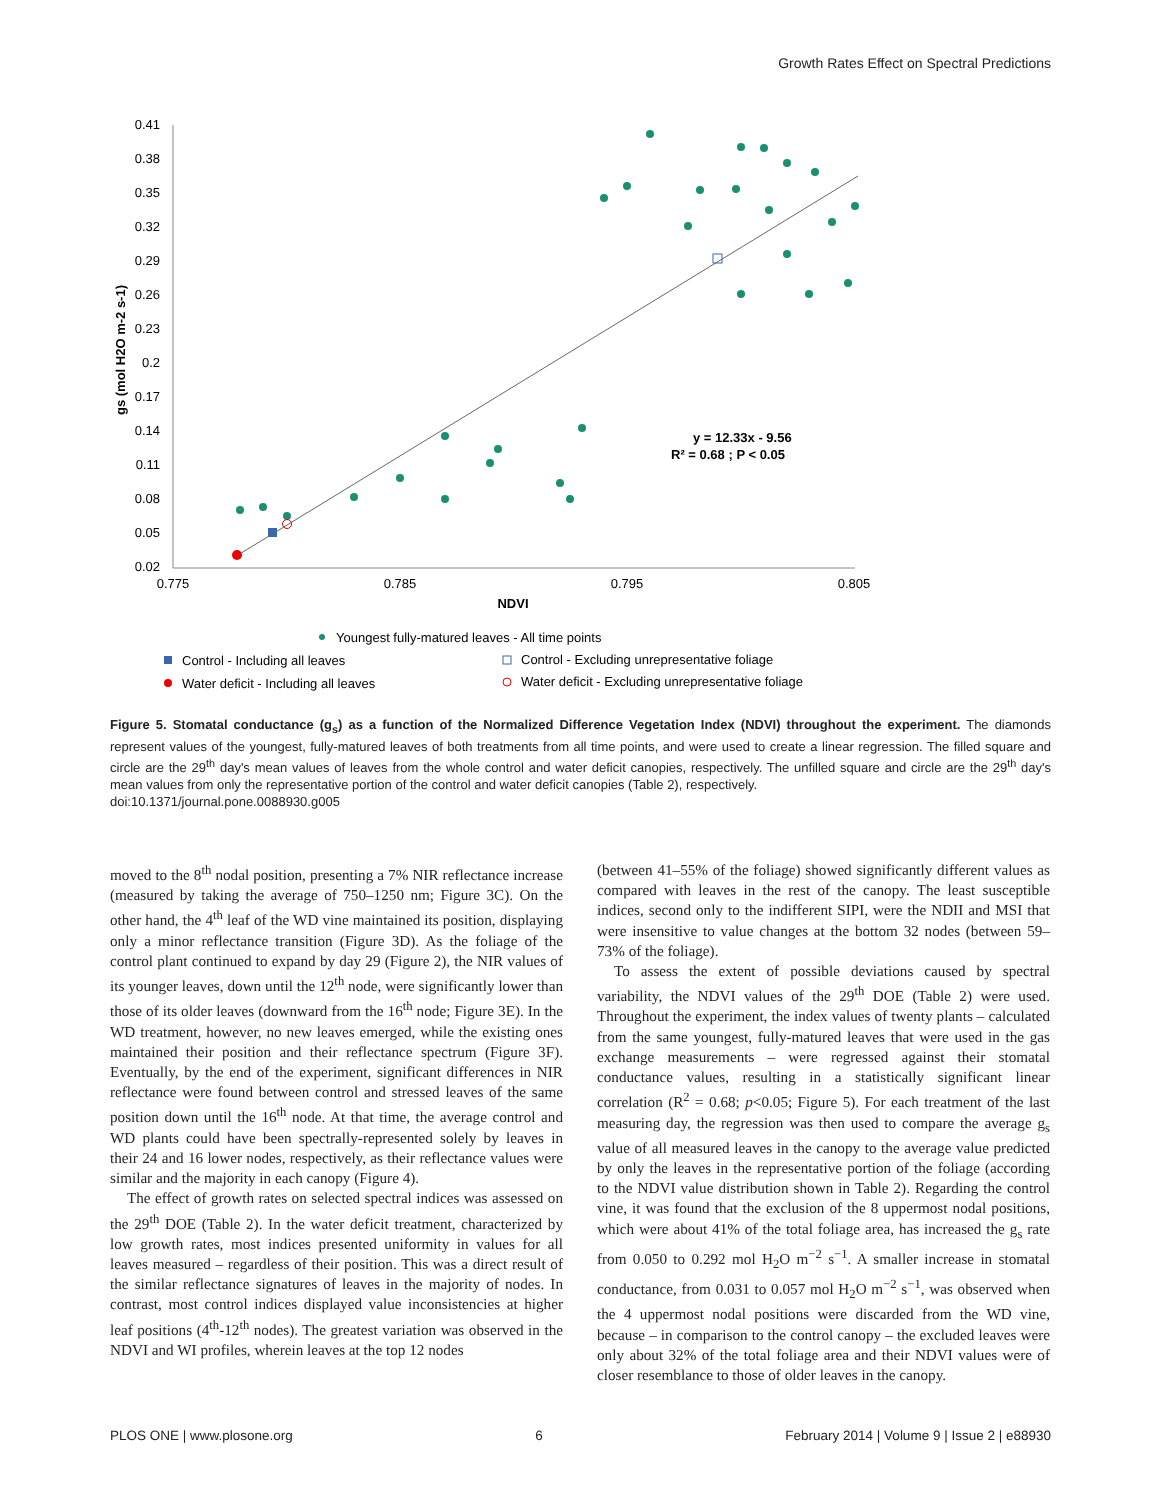Growth Rates Effect on Spectral Predictions
0.41
0.38
0.35
0.32
0.29
0.26
0.23
0.2
0.17
0.14
0.11
0.08
0.05
0.02
0.775
0.785
0.795
0.805
NDVI
gs (mol H2O m-2 s-1)
y = 12.33x - 9.56
R² = 0.68 ; P < 0.05
Youngest fully-matured leaves - All time points
Control - Including all leaves
Control - Excluding unrepresentative foliage
Water deficit - Including all leaves
Water deficit - Excluding unrepresentative foliage
Figure 5. Stomatal conductance (g<sub>s</sub>) as a function of the Normalized Difference Vegetation Index (NDVI) throughout the experiment. The diamonds represent values of the youngest, fully-matured leaves of both treatments from all time points, and were used to create a linear regression. The filled square and circle are the 29<sup>th</sup> day's mean values of leaves from the whole control and water deficit canopies, respectively. The unfilled square and circle are the 29<sup>th</sup> day's mean values from only the representative portion of the control and water deficit canopies (Table 2), respectively.
doi:10.1371/journal.pone.0088930.g005
moved to the 8<sup>th</sup> nodal position, presenting a 7% NIR reflectance increase (measured by taking the average of 750–1250 nm; Figure 3C). On the other hand, the 4<sup>th</sup> leaf of the WD vine maintained its position, displaying only a minor reflectance transition (Figure 3D). As the foliage of the control plant continued to expand by day 29 (Figure 2), the NIR values of its younger leaves, down until the 12<sup>th</sup> node, were significantly lower than those of its older leaves (downward from the 16<sup>th</sup> node; Figure 3E). In the WD treatment, however, no new leaves emerged, while the existing ones maintained their position and their reflectance spectrum (Figure 3F). Eventually, by the end of the experiment, significant differences in NIR reflectance were found between control and stressed leaves of the same position down until the 16<sup>th</sup> node. At that time, the average control and WD plants could have been spectrally-represented solely by leaves in their 24 and 16 lower nodes, respectively, as their reflectance values were similar and the majority in each canopy (Figure 4).
The effect of growth rates on selected spectral indices was assessed on the 29<sup>th</sup> DOE (Table 2). In the water deficit treatment, characterized by low growth rates, most indices presented uniformity in values for all leaves measured – regardless of their position. This was a direct result of the similar reflectance signatures of leaves in the majority of nodes. In contrast, most control indices displayed value inconsistencies at higher leaf positions (4<sup>th</sup>-12<sup>th</sup> nodes). The greatest variation was observed in the NDVI and WI profiles, wherein leaves at the top 12 nodes
(between 41–55% of the foliage) showed significantly different values as compared with leaves in the rest of the canopy. The least susceptible indices, second only to the indifferent SIPI, were the NDII and MSI that were insensitive to value changes at the bottom 32 nodes (between 59–73% of the foliage).
To assess the extent of possible deviations caused by spectral variability, the NDVI values of the 29<sup>th</sup> DOE (Table 2) were used. Throughout the experiment, the index values of twenty plants – calculated from the same youngest, fully-matured leaves that were used in the gas exchange measurements – were regressed against their stomatal conductance values, resulting in a statistically significant linear correlation (R<sup>2</sup> = 0.68; p<0.05; Figure 5). For each treatment of the last measuring day, the regression was then used to compare the average g<sub>s</sub> value of all measured leaves in the canopy to the average value predicted by only the leaves in the representative portion of the foliage (according to the NDVI value distribution shown in Table 2). Regarding the control vine, it was found that the exclusion of the 8 uppermost nodal positions, which were about 41% of the total foliage area, has increased the g<sub>s</sub> rate from 0.050 to 0.292 mol H<sub>2</sub>O m<sup>−2</sup> s<sup>−1</sup>. A smaller increase in stomatal conductance, from 0.031 to 0.057 mol H<sub>2</sub>O m<sup>−2</sup> s<sup>−1</sup>, was observed when the 4 uppermost nodal positions were discarded from the WD vine, because – in comparison to the control canopy – the excluded leaves were only about 32% of the total foliage area and their NDVI values were of closer resemblance to those of older leaves in the canopy.
PLOS ONE | www.plosone.org 6 February 2014 | Volume 9 | Issue 2 | e88930